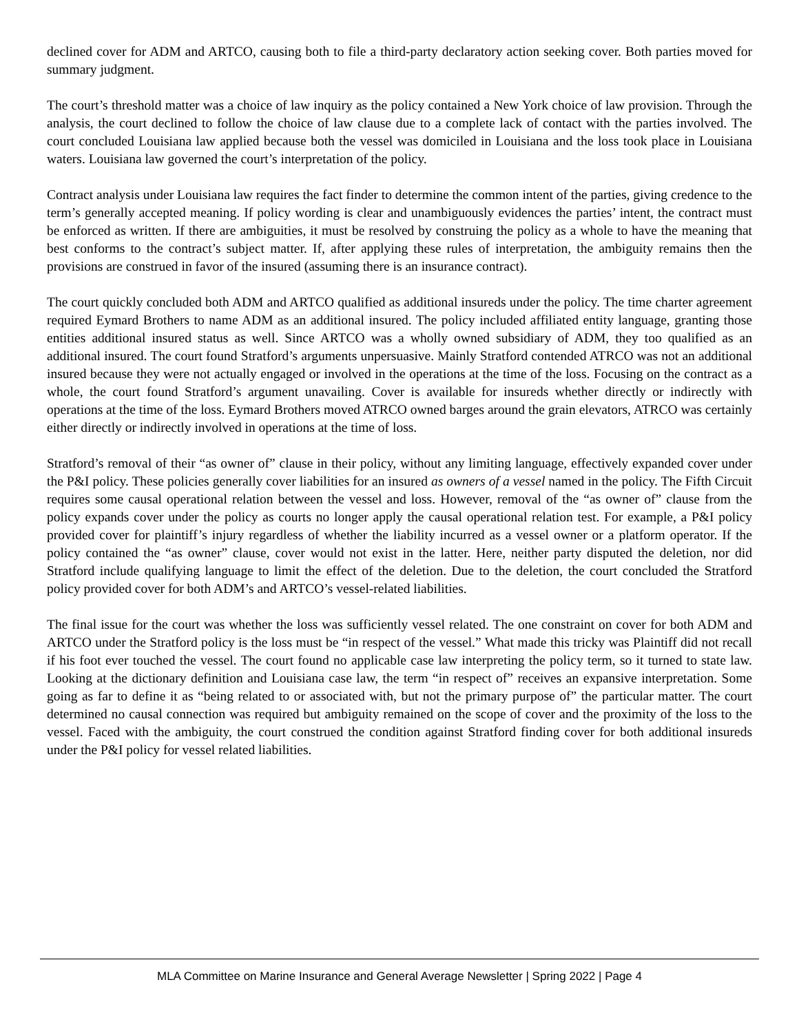declined cover for ADM and ARTCO, causing both to file a third-party declaratory action seeking cover. Both parties moved for summary judgment.
The court’s threshold matter was a choice of law inquiry as the policy contained a New York choice of law provision. Through the analysis, the court declined to follow the choice of law clause due to a complete lack of contact with the parties involved. The court concluded Louisiana law applied because both the vessel was domiciled in Louisiana and the loss took place in Louisiana waters. Louisiana law governed the court’s interpretation of the policy.
Contract analysis under Louisiana law requires the fact finder to determine the common intent of the parties, giving credence to the term’s generally accepted meaning. If policy wording is clear and unambiguously evidences the parties’ intent, the contract must be enforced as written. If there are ambiguities, it must be resolved by construing the policy as a whole to have the meaning that best conforms to the contract’s subject matter. If, after applying these rules of interpretation, the ambiguity remains then the provisions are construed in favor of the insured (assuming there is an insurance contract).
The court quickly concluded both ADM and ARTCO qualified as additional insureds under the policy. The time charter agreement required Eymard Brothers to name ADM as an additional insured. The policy included affiliated entity language, granting those entities additional insured status as well. Since ARTCO was a wholly owned subsidiary of ADM, they too qualified as an additional insured. The court found Stratford’s arguments unpersuasive. Mainly Stratford contended ATRCO was not an additional insured because they were not actually engaged or involved in the operations at the time of the loss. Focusing on the contract as a whole, the court found Stratford’s argument unavailing. Cover is available for insureds whether directly or indirectly with operations at the time of the loss. Eymard Brothers moved ATRCO owned barges around the grain elevators, ATRCO was certainly either directly or indirectly involved in operations at the time of loss.
Stratford’s removal of their “as owner of” clause in their policy, without any limiting language, effectively expanded cover under the P&I policy. These policies generally cover liabilities for an insured as owners of a vessel named in the policy. The Fifth Circuit requires some causal operational relation between the vessel and loss. However, removal of the “as owner of” clause from the policy expands cover under the policy as courts no longer apply the causal operational relation test. For example, a P&I policy provided cover for plaintiff’s injury regardless of whether the liability incurred as a vessel owner or a platform operator. If the policy contained the “as owner” clause, cover would not exist in the latter. Here, neither party disputed the deletion, nor did Stratford include qualifying language to limit the effect of the deletion. Due to the deletion, the court concluded the Stratford policy provided cover for both ADM’s and ARTCO’s vessel-related liabilities.
The final issue for the court was whether the loss was sufficiently vessel related. The one constraint on cover for both ADM and ARTCO under the Stratford policy is the loss must be “in respect of the vessel.” What made this tricky was Plaintiff did not recall if his foot ever touched the vessel. The court found no applicable case law interpreting the policy term, so it turned to state law. Looking at the dictionary definition and Louisiana case law, the term “in respect of” receives an expansive interpretation. Some going as far to define it as “being related to or associated with, but not the primary purpose of” the particular matter. The court determined no causal connection was required but ambiguity remained on the scope of cover and the proximity of the loss to the vessel. Faced with the ambiguity, the court construed the condition against Stratford finding cover for both additional insureds under the P&I policy for vessel related liabilities.
MLA Committee on Marine Insurance and General Average Newsletter | Spring 2022 | Page 4